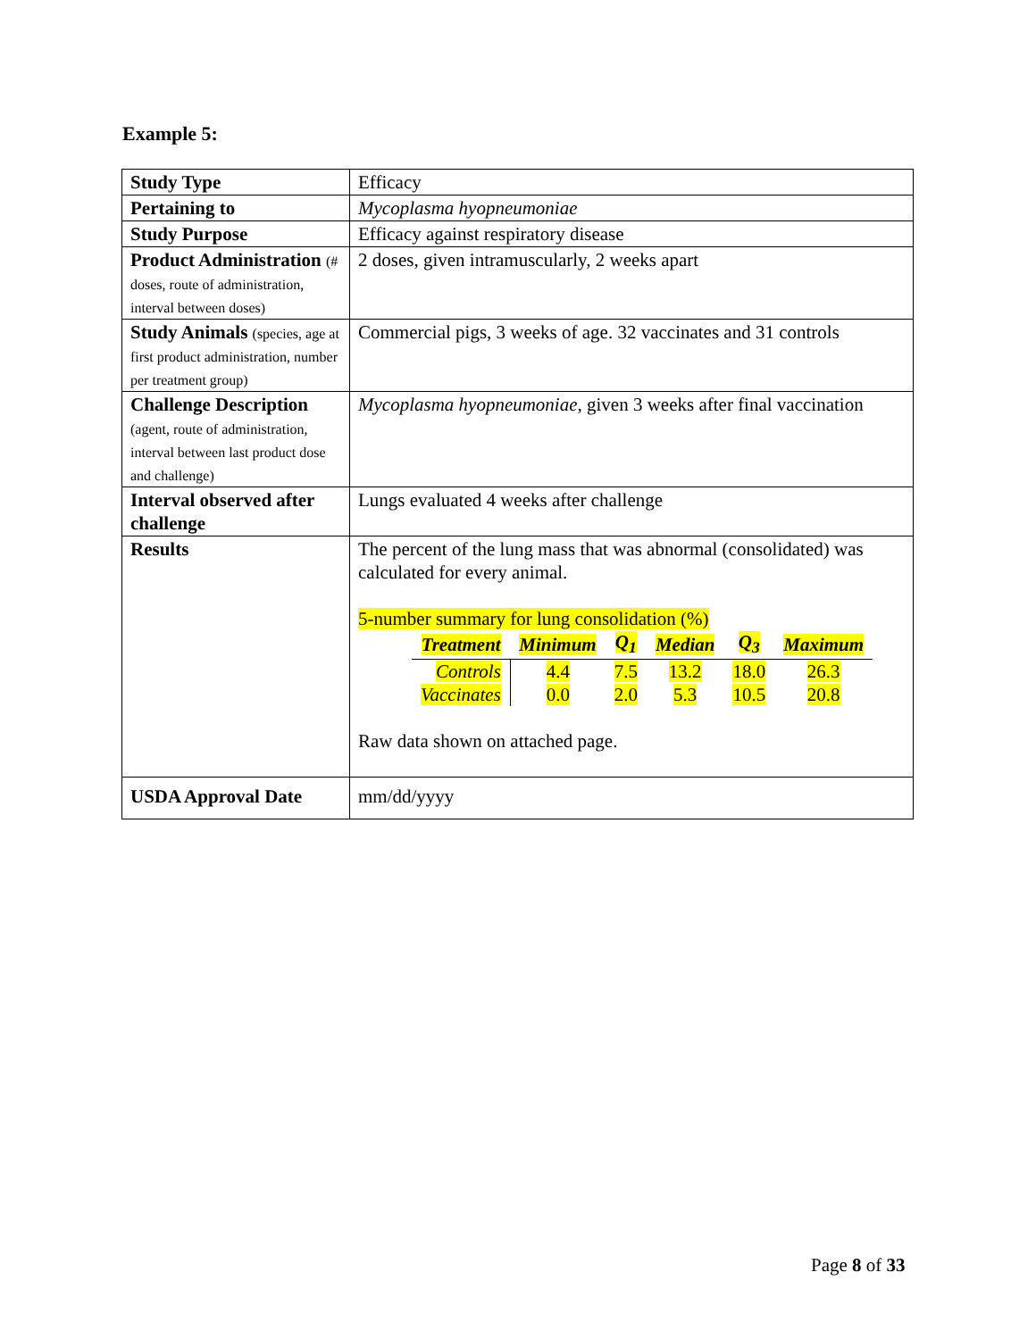Example 5:
| Study Type | Efficacy |
| Pertaining to | Mycoplasma hyopneumoniae |
| Study Purpose | Efficacy against respiratory disease |
| Product Administration (# doses, route of administration, interval between doses) | 2 doses, given intramuscularly, 2 weeks apart |
| Study Animals (species, age at first product administration, number per treatment group) | Commercial pigs, 3 weeks of age. 32 vaccinates and 31 controls |
| Challenge Description (agent, route of administration, interval between last product dose and challenge) | Mycoplasma hyopneumoniae , given 3 weeks after final vaccination |
| Interval observed after challenge | Lungs evaluated 4 weeks after challenge |
| Results | The percent of the lung mass that was abnormal (consolidated) was calculated for every animal. 5-number summary for lung consolidation (%) / Treatment / Minimum / Q<sub>1</sub> / Median / Q<sub>3</sub> / Maximum / / --- / --- / --- / --- / --- / --- / / Controls / 4.4 / 7.5 / 13.2 / 18.0 / 26.3 / / Vaccinates / 0.0 / 2.0 / 5.3 / 10.5 / 20.8 / Raw data shown on attached page. |
| USDA Approval Date | mm/dd/yyyy |
Page 8 of 33